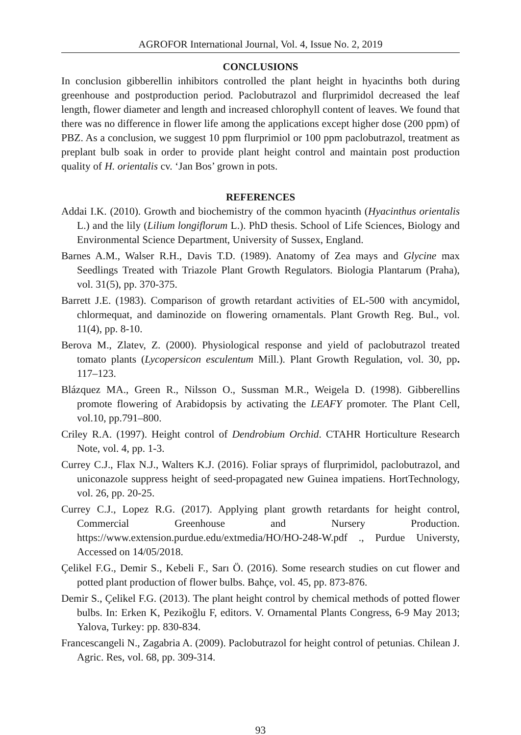AGROFOR International Journal, Vol. 4, Issue No. 2, 2019
CONCLUSIONS
In conclusion gibberellin inhibitors controlled the plant height in hyacinths both during greenhouse and postproduction period. Paclobutrazol and flurprimidol decreased the leaf length, flower diameter and length and increased chlorophyll content of leaves. We found that there was no difference in flower life among the applications except higher dose (200 ppm) of PBZ. As a conclusion, we suggest 10 ppm flurprimiol or 100 ppm paclobutrazol, treatment as preplant bulb soak in order to provide plant height control and maintain post production quality of H. orientalis cv. ‘Jan Bos’ grown in pots.
REFERENCES
Addai I.K. (2010). Growth and biochemistry of the common hyacinth (Hyacinthus orientalis L.) and the lily (Lilium longiflorum L.). PhD thesis. School of Life Sciences, Biology and Environmental Science Department, University of Sussex, England.
Barnes A.M., Walser R.H., Davis T.D. (1989). Anatomy of Zea mays and Glycine max Seedlings Treated with Triazole Plant Growth Regulators. Biologia Plantarum (Praha), vol. 31(5), pp. 370-375.
Barrett J.E. (1983). Comparison of growth retardant activities of EL-500 with ancymidol, chlormequat, and daminozide on flowering ornamentals. Plant Growth Reg. Bul., vol. 11(4), pp. 8-10.
Berova M., Zlatev, Z. (2000). Physiological response and yield of paclobutrazol treated tomato plants (Lycopersicon esculentum Mill.). Plant Growth Regulation, vol. 30, pp. 117–123.
Blázquez MA., Green R., Nilsson O., Sussman M.R., Weigela D. (1998). Gibberellins promote flowering of Arabidopsis by activating the LEAFY promoter. The Plant Cell, vol.10, pp.791–800.
Criley R.A. (1997). Height control of Dendrobium Orchid. CTAHR Horticulture Research Note, vol. 4, pp. 1-3.
Currey C.J., Flax N.J., Walters K.J. (2016). Foliar sprays of flurprimidol, paclobutrazol, and uniconazole suppress height of seed-propagated new Guinea impatiens. HortTechnology, vol. 26, pp. 20-25.
Currey C.J., Lopez R.G. (2017). Applying plant growth retardants for height control, Commercial Greenhouse and Nursery Production. https://www.extension.purdue.edu/extmedia/HO/HO-248-W.pdf ., Purdue Universty, Accessed on 14/05/2018.
Çelikel F.G., Demir S., Kebeli F., Sarı Ö. (2016). Some research studies on cut flower and potted plant production of flower bulbs. Bahçe, vol. 45, pp. 873-876.
Demir S., Çelikel F.G. (2013). The plant height control by chemical methods of potted flower bulbs. In: Erken K, Pezikoğlu F, editors. V. Ornamental Plants Congress, 6-9 May 2013; Yalova, Turkey: pp. 830-834.
Francescangeli N., Zagabria A. (2009). Paclobutrazol for height control of petunias. Chilean J. Agric. Res, vol. 68, pp. 309-314.
93